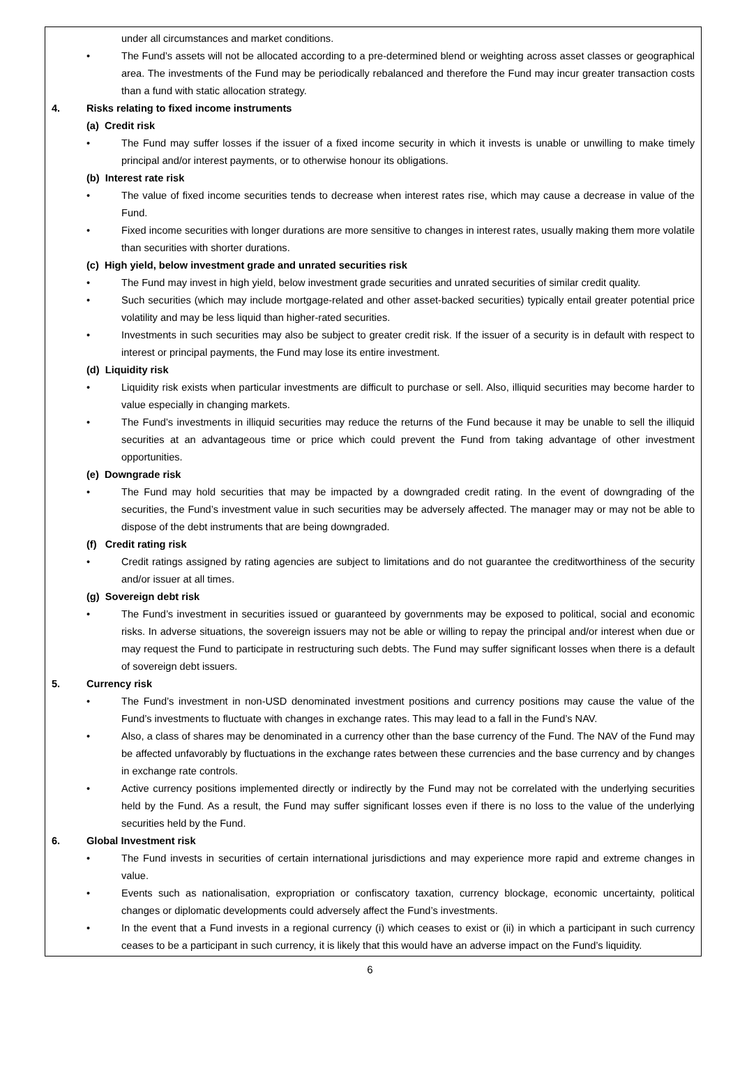under all circumstances and market conditions.
• The Fund’s assets will not be allocated according to a pre-determined blend or weighting across asset classes or geographical area. The investments of the Fund may be periodically rebalanced and therefore the Fund may incur greater transaction costs than a fund with static allocation strategy.
4. Risks relating to fixed income instruments
(a) Credit risk
• The Fund may suffer losses if the issuer of a fixed income security in which it invests is unable or unwilling to make timely principal and/or interest payments, or to otherwise honour its obligations.
(b) Interest rate risk
• The value of fixed income securities tends to decrease when interest rates rise, which may cause a decrease in value of the Fund.
• Fixed income securities with longer durations are more sensitive to changes in interest rates, usually making them more volatile than securities with shorter durations.
(c) High yield, below investment grade and unrated securities risk
• The Fund may invest in high yield, below investment grade securities and unrated securities of similar credit quality.
• Such securities (which may include mortgage-related and other asset-backed securities) typically entail greater potential price volatility and may be less liquid than higher-rated securities.
• Investments in such securities may also be subject to greater credit risk. If the issuer of a security is in default with respect to interest or principal payments, the Fund may lose its entire investment.
(d) Liquidity risk
• Liquidity risk exists when particular investments are difficult to purchase or sell. Also, illiquid securities may become harder to value especially in changing markets.
• The Fund’s investments in illiquid securities may reduce the returns of the Fund because it may be unable to sell the illiquid securities at an advantageous time or price which could prevent the Fund from taking advantage of other investment opportunities.
(e) Downgrade risk
• The Fund may hold securities that may be impacted by a downgraded credit rating. In the event of downgrading of the securities, the Fund’s investment value in such securities may be adversely affected. The manager may or may not be able to dispose of the debt instruments that are being downgraded.
(f) Credit rating risk
• Credit ratings assigned by rating agencies are subject to limitations and do not guarantee the creditworthiness of the security and/or issuer at all times.
(g) Sovereign debt risk
• The Fund’s investment in securities issued or guaranteed by governments may be exposed to political, social and economic risks. In adverse situations, the sovereign issuers may not be able or willing to repay the principal and/or interest when due or may request the Fund to participate in restructuring such debts. The Fund may suffer significant losses when there is a default of sovereign debt issuers.
5. Currency risk
• The Fund’s investment in non-USD denominated investment positions and currency positions may cause the value of the Fund’s investments to fluctuate with changes in exchange rates. This may lead to a fall in the Fund’s NAV.
• Also, a class of shares may be denominated in a currency other than the base currency of the Fund. The NAV of the Fund may be affected unfavorably by fluctuations in the exchange rates between these currencies and the base currency and by changes in exchange rate controls.
• Active currency positions implemented directly or indirectly by the Fund may not be correlated with the underlying securities held by the Fund. As a result, the Fund may suffer significant losses even if there is no loss to the value of the underlying securities held by the Fund.
6. Global Investment risk
• The Fund invests in securities of certain international jurisdictions and may experience more rapid and extreme changes in value.
• Events such as nationalisation, expropriation or confiscatory taxation, currency blockage, economic uncertainty, political changes or diplomatic developments could adversely affect the Fund’s investments.
• In the event that a Fund invests in a regional currency (i) which ceases to exist or (ii) in which a participant in such currency ceases to be a participant in such currency, it is likely that this would have an adverse impact on the Fund’s liquidity.
6